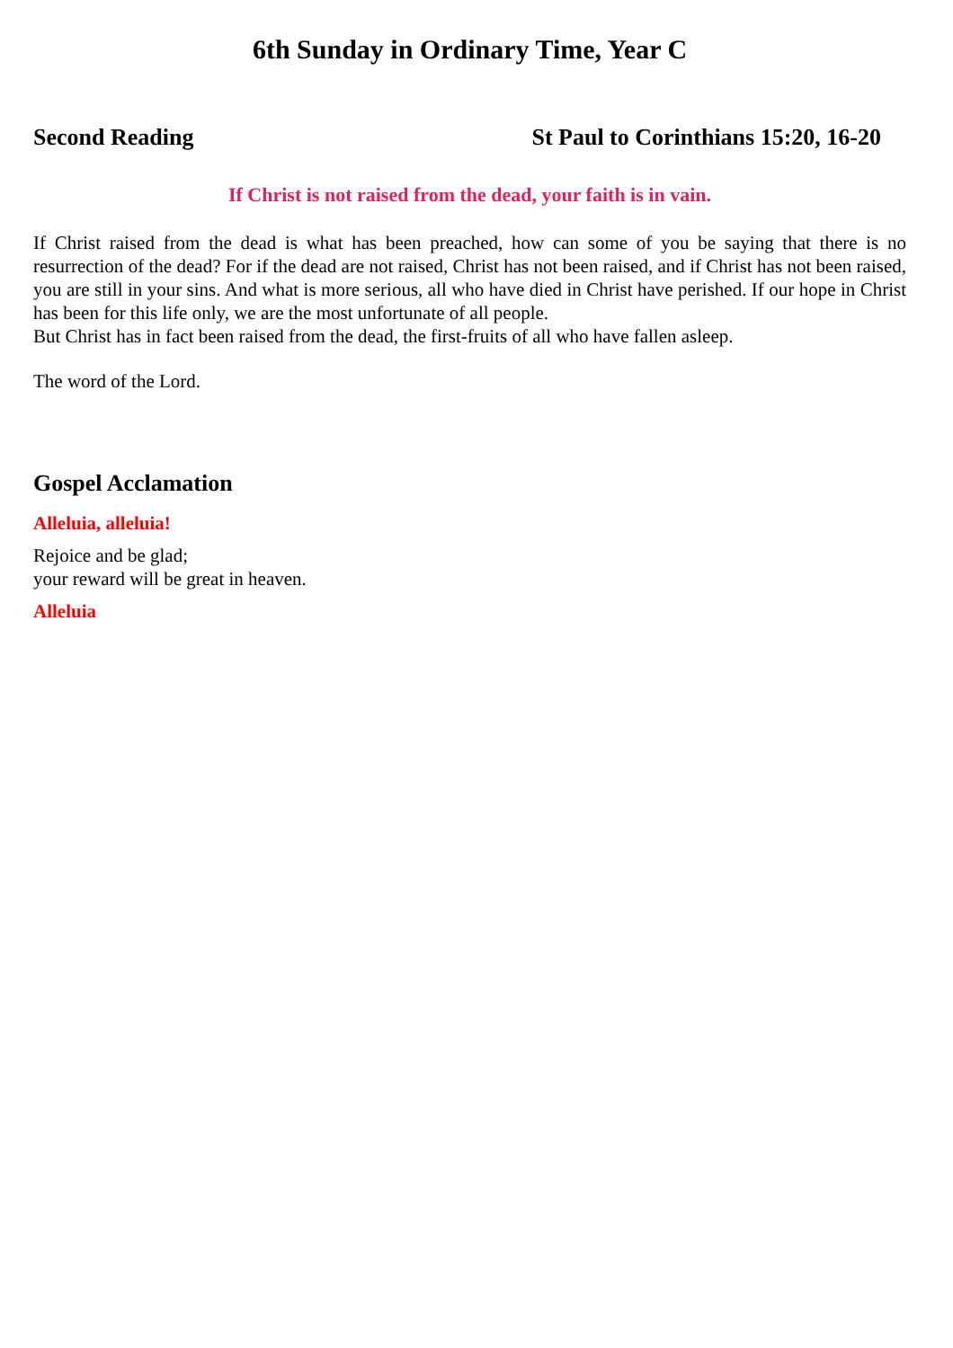6th Sunday in Ordinary Time, Year C
Second Reading St Paul to Corinthians 15:20, 16-20
If Christ is not raised from the dead, your faith is in vain.
If Christ raised from the dead is what has been preached, how can some of you be saying that there is no resurrection of the dead? For if the dead are not raised, Christ has not been raised, and if Christ has not been raised, you are still in your sins. And what is more serious, all who have died in Christ have perished. If our hope in Christ has been for this life only, we are the most unfortunate of all people.
But Christ has in fact been raised from the dead, the first-fruits of all who have fallen asleep.
The word of the Lord.
Gospel Acclamation
Alleluia, alleluia!
Rejoice and be glad;
your reward will be great in heaven.
Alleluia